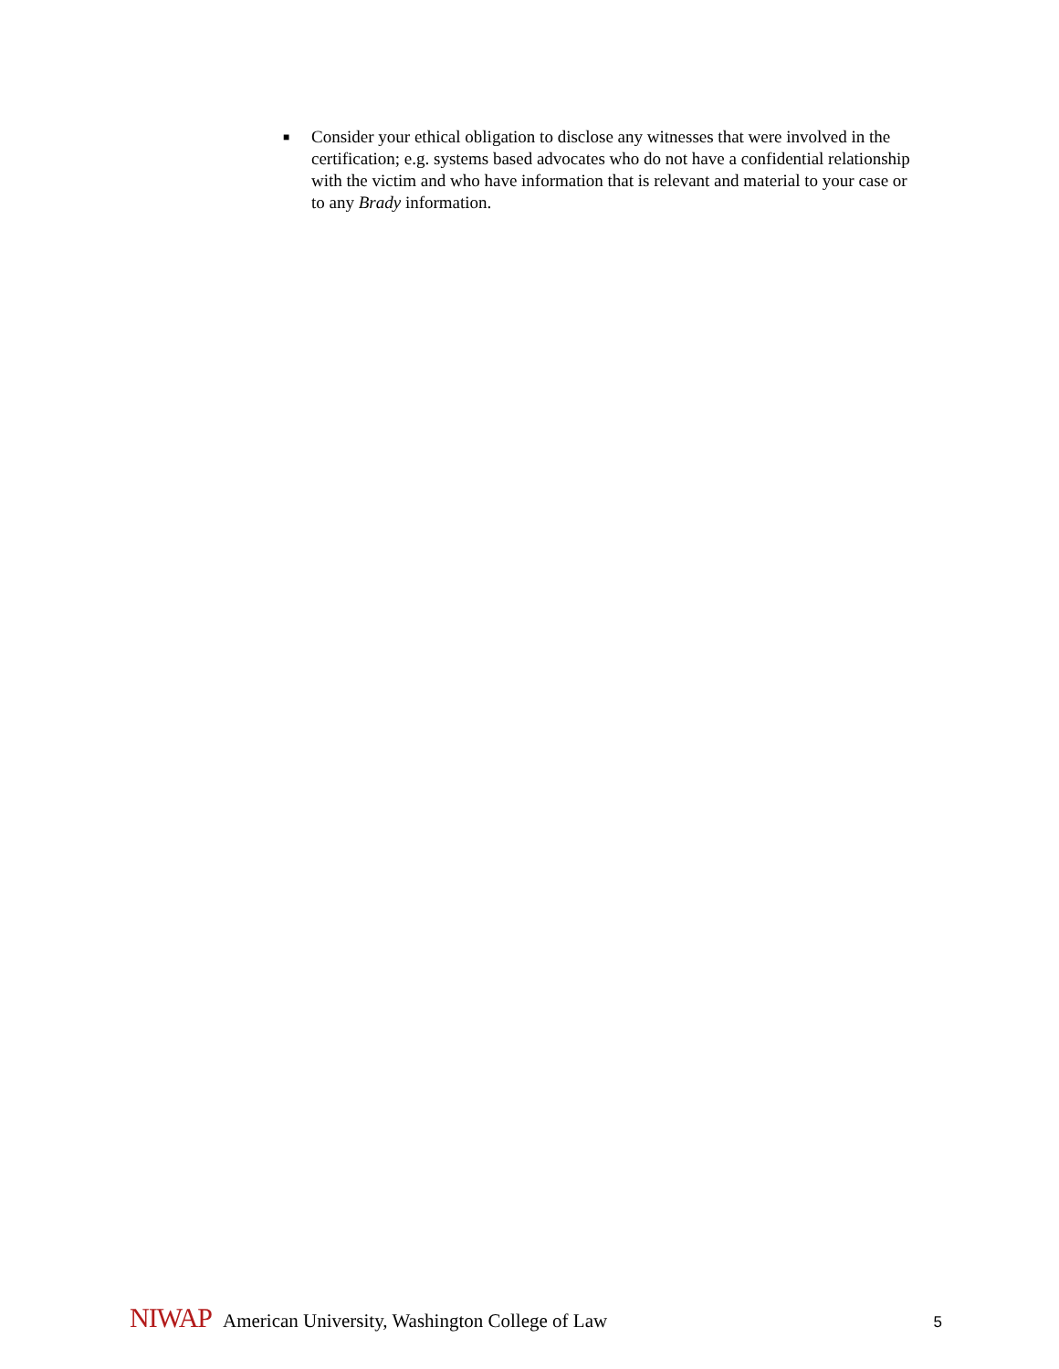■ Consider your ethical obligation to disclose any witnesses that were involved in the certification; e.g. systems based advocates who do not have a confidential relationship with the victim and who have information that is relevant and material to your case or to any Brady information.
NIWAP American University, Washington College of Law 5